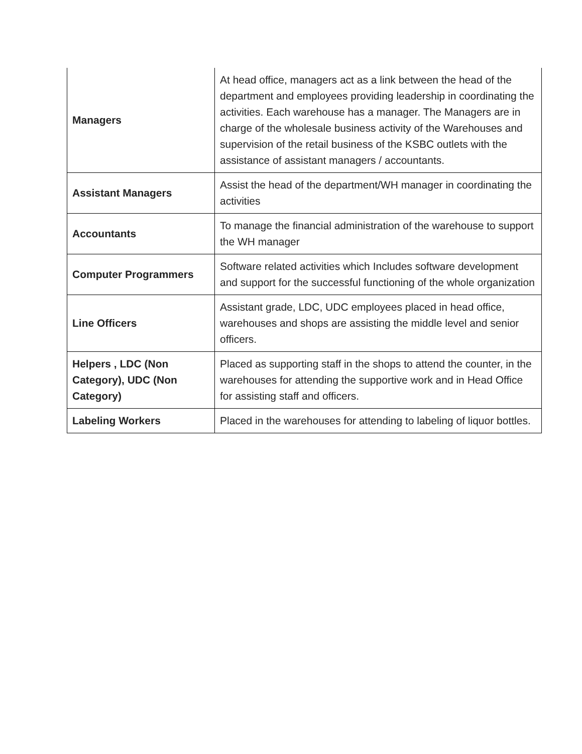| Managers | At head office, managers act as a link between the head of the department and employees providing leadership in coordinating the activities. Each warehouse has a manager. The Managers are in charge of the wholesale business activity of the Warehouses and supervision of the retail business of the KSBC outlets with the assistance of assistant managers / accountants. |
| Assistant Managers | Assist the head of the department/WH manager in coordinating the activities |
| Accountants | To manage the financial administration of the warehouse to support the WH manager |
| Computer Programmers | Software related activities which Includes software development and support for the successful functioning of the whole organization |
| Line Officers | Assistant grade, LDC, UDC employees placed in head office, warehouses and shops are assisting the middle level and senior officers. |
| Helpers , LDC (Non Category), UDC (Non Category) | Placed as supporting staff in the shops to attend the counter, in the warehouses for attending the supportive work and in Head Office for assisting staff and officers. |
| Labeling Workers | Placed in the warehouses for attending to labeling of liquor bottles. |